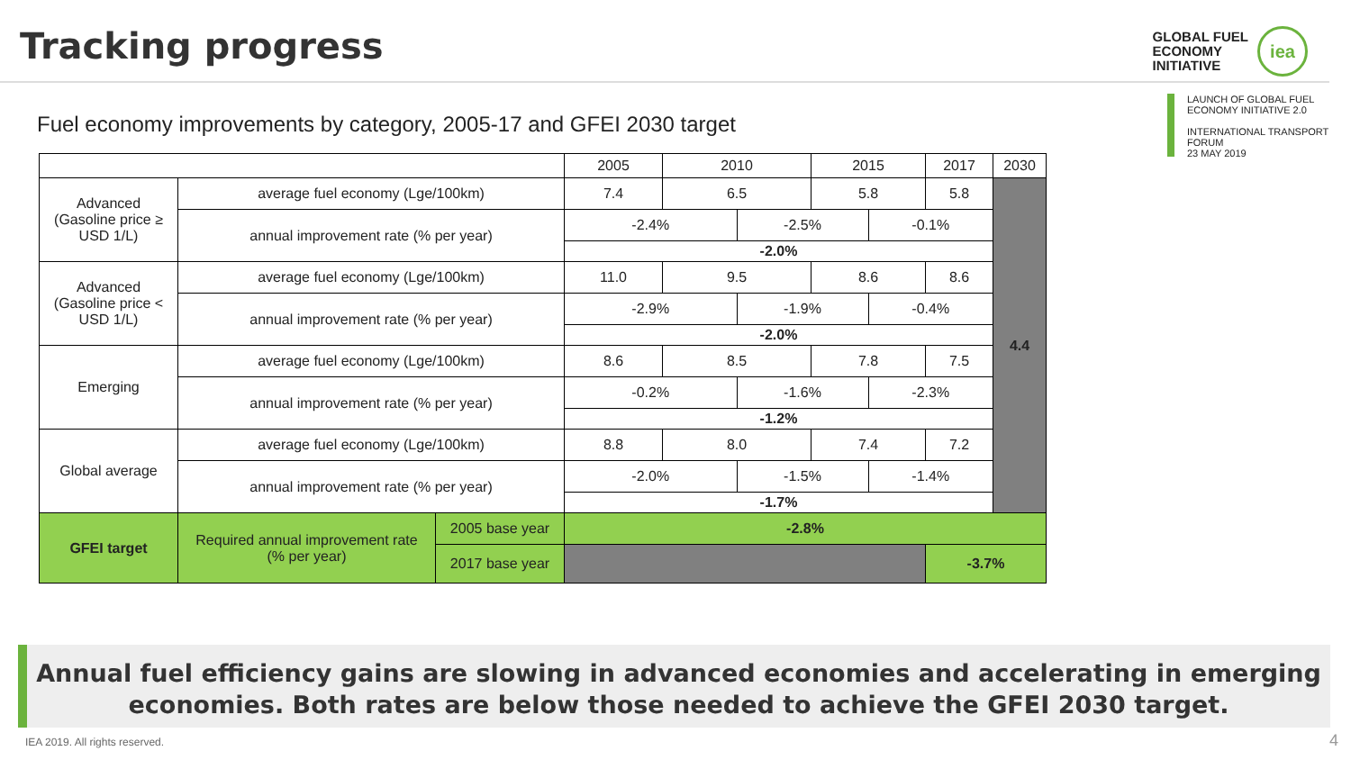Tracking progress
GLOBAL FUEL
ECONOMY
INITIATIVE
iea
LAUNCH OF GLOBAL FUEL
ECONOMY INITIATIVE 2.0
INTERNATIONAL TRANSPORT FORUM
23 MAY 2019
Fuel economy improvements by category, 2005-17 and GFEI 2030 target
| | | | 2005 | 2010 | | 2015 | | 2017 | 2030 |
| --- | --- | --- | --- | --- | --- | --- | --- | --- | --- |
| Advanced (Gasoline price ≥ USD 1/L) | average fuel economy (Lge/100km) | | 7.4 | 6.5 | | 5.8 | | 5.8 | 4.4 |
| | annual improvement rate (% per year) | | -2.4% | | -2.5% | | -0.1% | | |
| | | | -2.0% | | | | | | |
| Advanced (Gasoline price < USD 1/L) | average fuel economy (Lge/100km) | | 11.0 | 9.5 | | 8.6 | | 8.6 | |
| | annual improvement rate (% per year) | | -2.9% | | -1.9% | | -0.4% | | |
| | | | -2.0% | | | | | | |
| Emerging | average fuel economy (Lge/100km) | | 8.6 | 8.5 | | 7.8 | | 7.5 | |
| | annual improvement rate (% per year) | | -0.2% | | -1.6% | | -2.3% | | |
| | | | -1.2% | | | | | | |
| Global average | average fuel economy (Lge/100km) | | 8.8 | 8.0 | | 7.4 | | 7.2 | |
| | annual improvement rate (% per year) | | -2.0% | | -1.5% | | -1.4% | | |
| | | | -1.7% | | | | | | |
| GFEI target | Required annual improvement rate (% per year) | 2005 base year | -2.8% | | | | | | |
| | | 2017 base year | | | | | | -3.7% | |
Annual fuel efficiency gains are slowing in advanced economies and accelerating in emerging economies. Both rates are below those needed to achieve the GFEI 2030 target.
IEA 2019. All rights reserved. 4